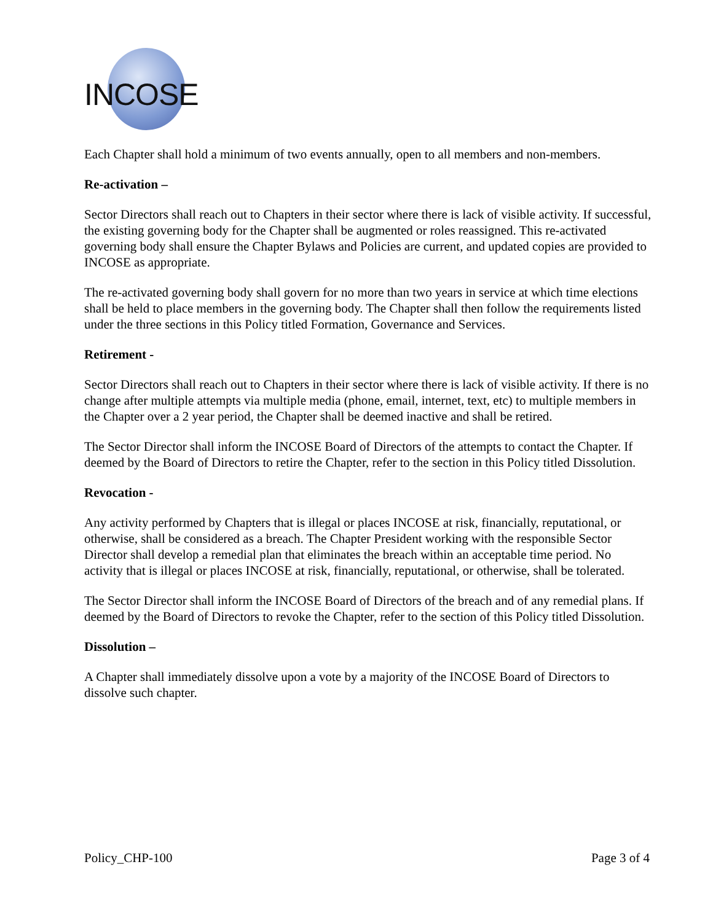INCOSE
Each Chapter shall hold a minimum of two events annually, open to all members and non-members.
Re-activation –
Sector Directors shall reach out to Chapters in their sector where there is lack of visible activity. If successful, the existing governing body for the Chapter shall be augmented or roles reassigned. This re-activated governing body shall ensure the Chapter Bylaws and Policies are current, and updated copies are provided to INCOSE as appropriate.
The re-activated governing body shall govern for no more than two years in service at which time elections shall be held to place members in the governing body. The Chapter shall then follow the requirements listed under the three sections in this Policy titled Formation, Governance and Services.
Retirement -
Sector Directors shall reach out to Chapters in their sector where there is lack of visible activity. If there is no change after multiple attempts via multiple media (phone, email, internet, text, etc) to multiple members in the Chapter over a 2 year period, the Chapter shall be deemed inactive and shall be retired.
The Sector Director shall inform the INCOSE Board of Directors of the attempts to contact the Chapter. If deemed by the Board of Directors to retire the Chapter, refer to the section in this Policy titled Dissolution.
Revocation -
Any activity performed by Chapters that is illegal or places INCOSE at risk, financially, reputational, or otherwise, shall be considered as a breach. The Chapter President working with the responsible Sector Director shall develop a remedial plan that eliminates the breach within an acceptable time period. No activity that is illegal or places INCOSE at risk, financially, reputational, or otherwise, shall be tolerated.
The Sector Director shall inform the INCOSE Board of Directors of the breach and of any remedial plans. If deemed by the Board of Directors to revoke the Chapter, refer to the section of this Policy titled Dissolution.
Dissolution –
A Chapter shall immediately dissolve upon a vote by a majority of the INCOSE Board of Directors to dissolve such chapter.
Policy_CHP-100 Page 3 of 4